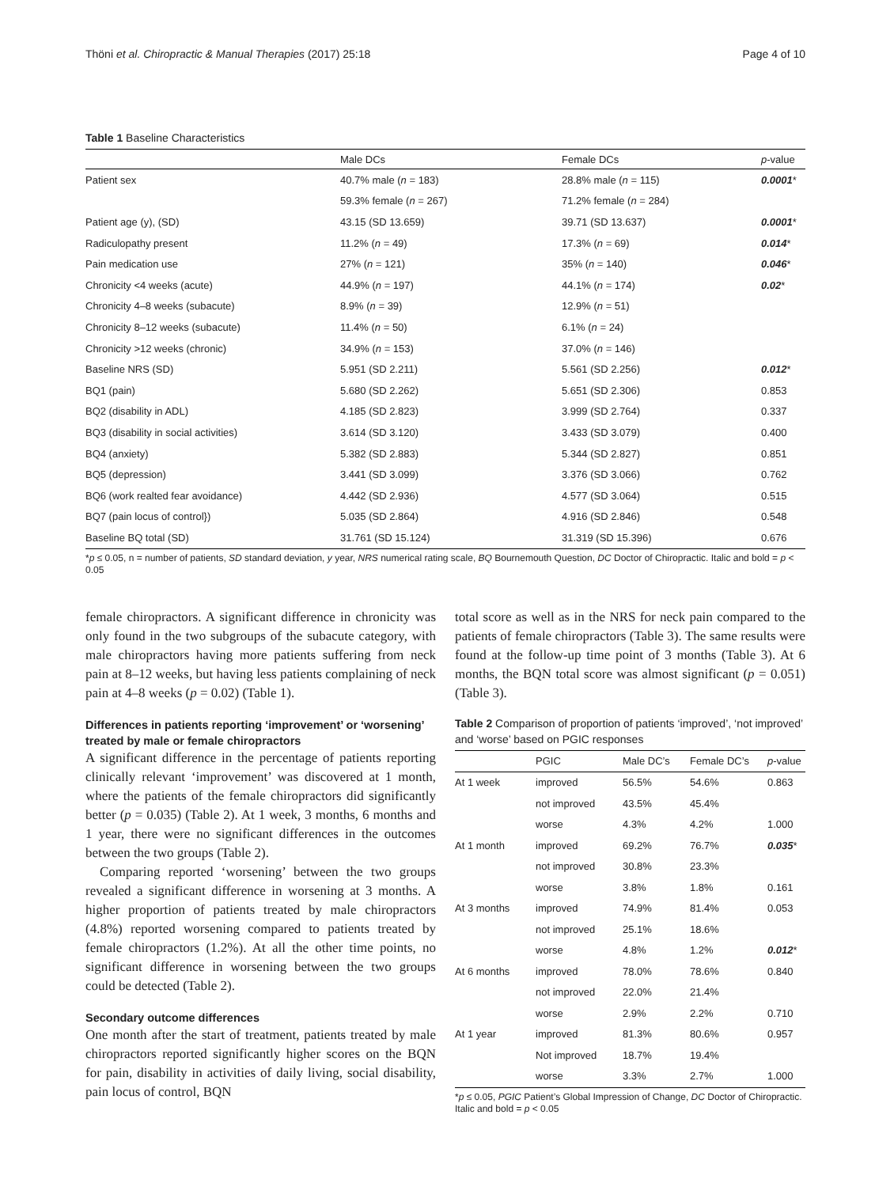Thöni et al. Chiropractic & Manual Therapies (2017) 25:18 Page 4 of 10
Table 1 Baseline Characteristics
| | Male DCs | Female DCs | p -value |
| --- | --- | --- | --- |
| Patient sex | 40.7% male ( n = 183) | 28.8% male ( n = 115) | 0.0001 * |
| | 59.3% female ( n = 267) | 71.2% female ( n = 284) | |
| Patient age (y), (SD) | 43.15 (SD 13.659) | 39.71 (SD 13.637) | 0.0001 * |
| Radiculopathy present | 11.2% ( n = 49) | 17.3% ( n = 69) | 0.014 * |
| Pain medication use | 27% ( n = 121) | 35% ( n = 140) | 0.046 * |
| Chronicity <4 weeks (acute) | 44.9% ( n = 197) | 44.1% ( n = 174) | 0.02 * |
| Chronicity 4–8 weeks (subacute) | 8.9% ( n = 39) | 12.9% ( n = 51) | |
| Chronicity 8–12 weeks (subacute) | 11.4% ( n = 50) | 6.1% ( n = 24) | |
| Chronicity >12 weeks (chronic) | 34.9% ( n = 153) | 37.0% ( n = 146) | |
| Baseline NRS (SD) | 5.951 (SD 2.211) | 5.561 (SD 2.256) | 0.012 * |
| BQ1 (pain) | 5.680 (SD 2.262) | 5.651 (SD 2.306) | 0.853 |
| BQ2 (disability in ADL) | 4.185 (SD 2.823) | 3.999 (SD 2.764) | 0.337 |
| BQ3 (disability in social activities) | 3.614 (SD 3.120) | 3.433 (SD 3.079) | 0.400 |
| BQ4 (anxiety) | 5.382 (SD 2.883) | 5.344 (SD 2.827) | 0.851 |
| BQ5 (depression) | 3.441 (SD 3.099) | 3.376 (SD 3.066) | 0.762 |
| BQ6 (work realted fear avoidance) | 4.442 (SD 2.936) | 4.577 (SD 3.064) | 0.515 |
| BQ7 (pain locus of control}) | 5.035 (SD 2.864) | 4.916 (SD 2.846) | 0.548 |
| Baseline BQ total (SD) | 31.761 (SD 15.124) | 31.319 (SD 15.396) | 0.676 |
*p ≤ 0.05, n = number of patients, SD standard deviation, y year, NRS numerical rating scale, BQ Bournemouth Question, DC Doctor of Chiropractic. Italic and bold = p < 0.05
female chiropractors. A significant difference in chronicity was only found in the two subgroups of the subacute category, with male chiropractors having more patients suffering from neck pain at 8–12 weeks, but having less patients complaining of neck pain at 4–8 weeks (p = 0.02) (Table 1).
Differences in patients reporting ‘improvement’ or ‘worsening’ treated by male or female chiropractors
A significant difference in the percentage of patients reporting clinically relevant ‘improvement’ was discovered at 1 month, where the patients of the female chiropractors did significantly better (p = 0.035) (Table 2). At 1 week, 3 months, 6 months and 1 year, there were no significant differences in the outcomes between the two groups (Table 2).
Comparing reported ‘worsening’ between the two groups revealed a significant difference in worsening at 3 months. A higher proportion of patients treated by male chiropractors (4.8%) reported worsening compared to patients treated by female chiropractors (1.2%). At all the other time points, no significant difference in worsening between the two groups could be detected (Table 2).
Secondary outcome differences
One month after the start of treatment, patients treated by male chiropractors reported significantly higher scores on the BQN for pain, disability in activities of daily living, social disability, pain locus of control, BQN
total score as well as in the NRS for neck pain compared to the patients of female chiropractors (Table 3). The same results were found at the follow-up time point of 3 months (Table 3). At 6 months, the BQN total score was almost significant (p = 0.051) (Table 3).
Table 2 Comparison of proportion of patients ‘improved’, ‘not improved’ and ‘worse’ based on PGIC responses
| | PGIC | Male DC’s | Female DC’s | p -value |
| --- | --- | --- | --- | --- |
| At 1 week | improved | 56.5% | 54.6% | 0.863 |
| | not improved | 43.5% | 45.4% | |
| | worse | 4.3% | 4.2% | 1.000 |
| At 1 month | improved | 69.2% | 76.7% | 0.035 * |
| | not improved | 30.8% | 23.3% | |
| | worse | 3.8% | 1.8% | 0.161 |
| At 3 months | improved | 74.9% | 81.4% | 0.053 |
| | not improved | 25.1% | 18.6% | |
| | worse | 4.8% | 1.2% | 0.012 * |
| At 6 months | improved | 78.0% | 78.6% | 0.840 |
| | not improved | 22.0% | 21.4% | |
| | worse | 2.9% | 2.2% | 0.710 |
| At 1 year | improved | 81.3% | 80.6% | 0.957 |
| | Not improved | 18.7% | 19.4% | |
| | worse | 3.3% | 2.7% | 1.000 |
*p ≤ 0.05, PGIC Patient’s Global Impression of Change, DC Doctor of Chiropractic. Italic and bold = p < 0.05